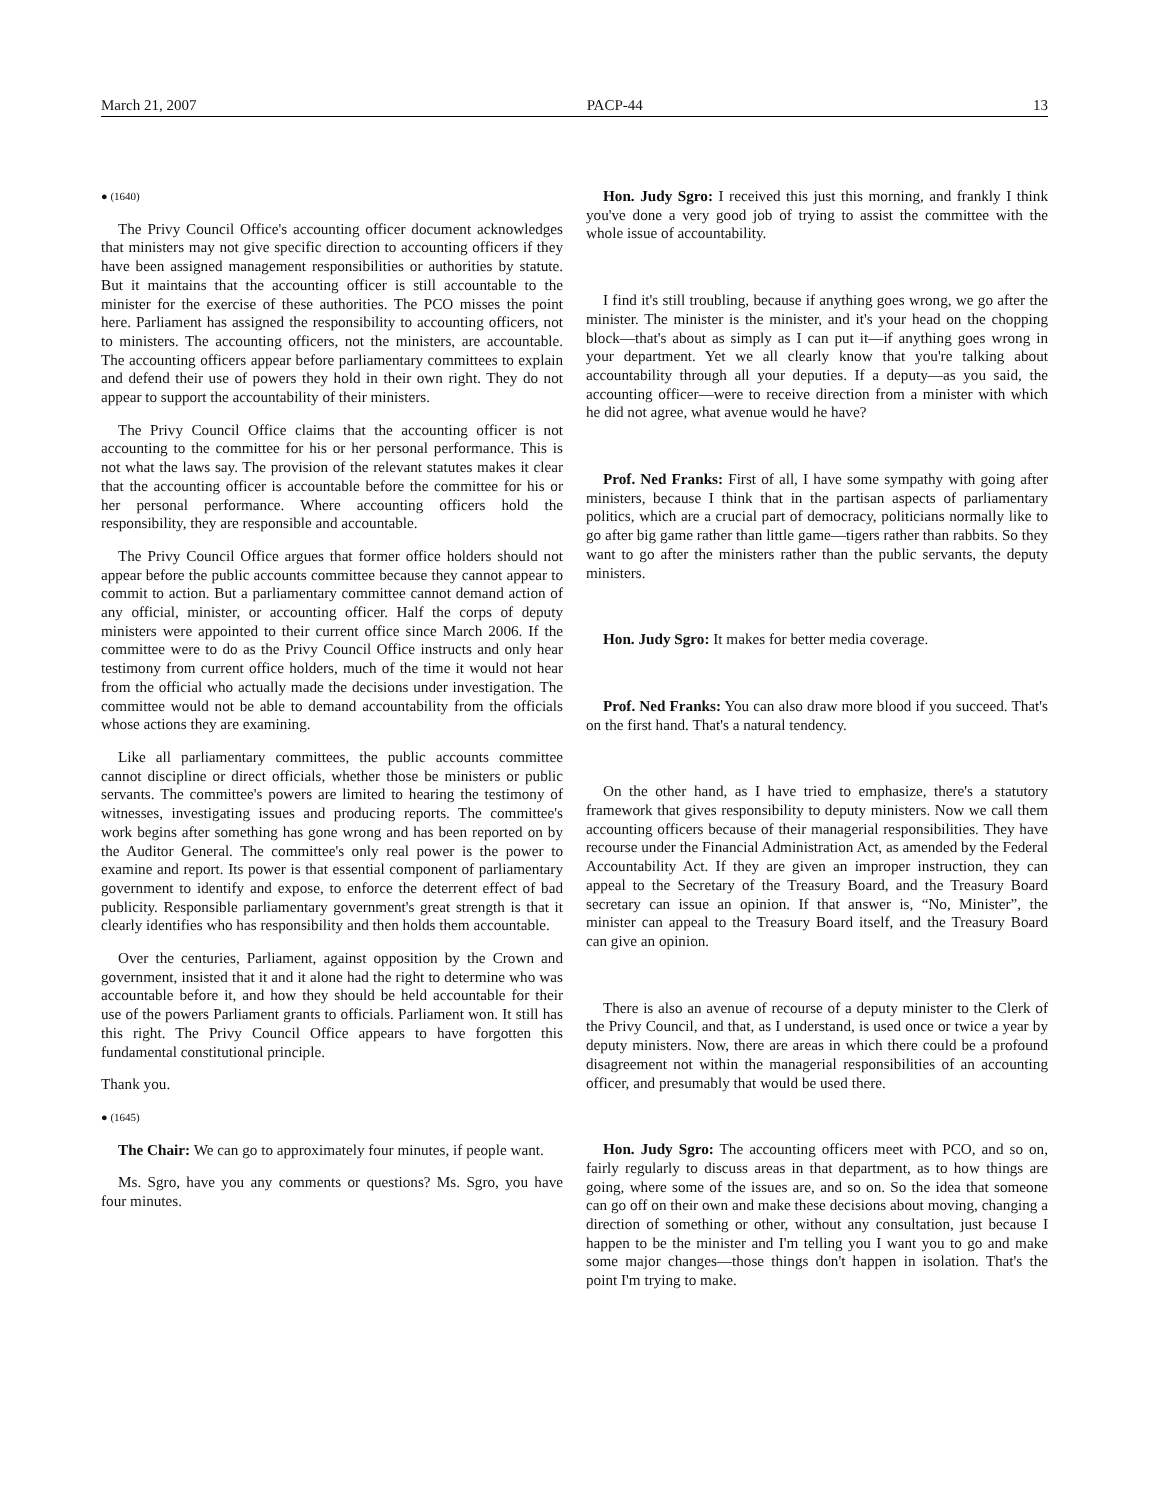March 21, 2007 PACP-44 13
● (1640)
The Privy Council Office's accounting officer document acknowledges that ministers may not give specific direction to accounting officers if they have been assigned management responsibilities or authorities by statute. But it maintains that the accounting officer is still accountable to the minister for the exercise of these authorities. The PCO misses the point here. Parliament has assigned the responsibility to accounting officers, not to ministers. The accounting officers, not the ministers, are accountable. The accounting officers appear before parliamentary committees to explain and defend their use of powers they hold in their own right. They do not appear to support the accountability of their ministers.
The Privy Council Office claims that the accounting officer is not accounting to the committee for his or her personal performance. This is not what the laws say. The provision of the relevant statutes makes it clear that the accounting officer is accountable before the committee for his or her personal performance. Where accounting officers hold the responsibility, they are responsible and accountable.
The Privy Council Office argues that former office holders should not appear before the public accounts committee because they cannot appear to commit to action. But a parliamentary committee cannot demand action of any official, minister, or accounting officer. Half the corps of deputy ministers were appointed to their current office since March 2006. If the committee were to do as the Privy Council Office instructs and only hear testimony from current office holders, much of the time it would not hear from the official who actually made the decisions under investigation. The committee would not be able to demand accountability from the officials whose actions they are examining.
Like all parliamentary committees, the public accounts committee cannot discipline or direct officials, whether those be ministers or public servants. The committee's powers are limited to hearing the testimony of witnesses, investigating issues and producing reports. The committee's work begins after something has gone wrong and has been reported on by the Auditor General. The committee's only real power is the power to examine and report. Its power is that essential component of parliamentary government to identify and expose, to enforce the deterrent effect of bad publicity. Responsible parliamentary government's great strength is that it clearly identifies who has responsibility and then holds them accountable.
Over the centuries, Parliament, against opposition by the Crown and government, insisted that it and it alone had the right to determine who was accountable before it, and how they should be held accountable for their use of the powers Parliament grants to officials. Parliament won. It still has this right. The Privy Council Office appears to have forgotten this fundamental constitutional principle.
Thank you.
● (1645)
The Chair: We can go to approximately four minutes, if people want.
Ms. Sgro, have you any comments or questions? Ms. Sgro, you have four minutes.
Hon. Judy Sgro: I received this just this morning, and frankly I think you've done a very good job of trying to assist the committee with the whole issue of accountability.
I find it's still troubling, because if anything goes wrong, we go after the minister. The minister is the minister, and it's your head on the chopping block—that's about as simply as I can put it—if anything goes wrong in your department. Yet we all clearly know that you're talking about accountability through all your deputies. If a deputy—as you said, the accounting officer—were to receive direction from a minister with which he did not agree, what avenue would he have?
Prof. Ned Franks: First of all, I have some sympathy with going after ministers, because I think that in the partisan aspects of parliamentary politics, which are a crucial part of democracy, politicians normally like to go after big game rather than little game—tigers rather than rabbits. So they want to go after the ministers rather than the public servants, the deputy ministers.
Hon. Judy Sgro: It makes for better media coverage.
Prof. Ned Franks: You can also draw more blood if you succeed. That's on the first hand. That's a natural tendency.
On the other hand, as I have tried to emphasize, there's a statutory framework that gives responsibility to deputy ministers. Now we call them accounting officers because of their managerial responsibilities. They have recourse under the Financial Administration Act, as amended by the Federal Accountability Act. If they are given an improper instruction, they can appeal to the Secretary of the Treasury Board, and the Treasury Board secretary can issue an opinion. If that answer is, “No, Minister”, the minister can appeal to the Treasury Board itself, and the Treasury Board can give an opinion.
There is also an avenue of recourse of a deputy minister to the Clerk of the Privy Council, and that, as I understand, is used once or twice a year by deputy ministers. Now, there are areas in which there could be a profound disagreement not within the managerial responsibilities of an accounting officer, and presumably that would be used there.
Hon. Judy Sgro: The accounting officers meet with PCO, and so on, fairly regularly to discuss areas in that department, as to how things are going, where some of the issues are, and so on. So the idea that someone can go off on their own and make these decisions about moving, changing a direction of something or other, without any consultation, just because I happen to be the minister and I'm telling you I want you to go and make some major changes—those things don't happen in isolation. That's the point I'm trying to make.